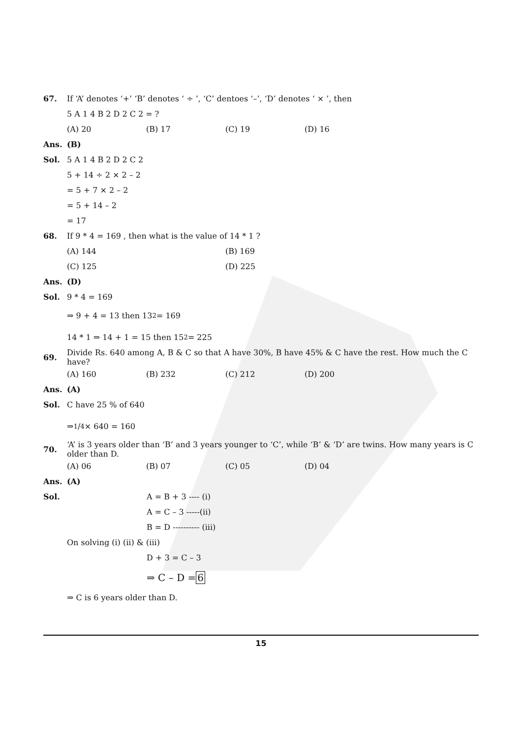67. If ‘A’ denotes ‘+’ ‘B’ denotes ‘ ÷ ’, ‘C’ dentoes ‘–’, ‘D’ denotes ‘ × ’, then
5 A 1 4 B 2 D 2 C 2 = ?
(A) 20 (B) 17 (C) 19 (D) 16
Ans. (B)
Sol. 5 A 1 4 B 2 D 2 C 2
5 + 14 ÷ 2 × 2 – 2
= 5 + 7 × 2 – 2
= 5 + 14 – 2
= 17
68. If 9 * 4 = 169 , then what is the value of 14 * 1 ?
(A) 144 (B) 169
(C) 125 (D) 225
Ans. (D)
Sol. 9 * 4 = 169
⇒ 9 + 4 = 13 then 13<sup>2</sup> = 169
14 * 1 ⇒ 14 + 1 = 15 then 15<sup>2</sup> = 225
69. Divide Rs. 640 among A, B & C so that A have 30%, B have 45% & C have the rest. How much the C have?
(A) 160 (B) 232 (C) 212 (D) 200
Ans. (A)
Sol. C have 25 % of 640
⇒ 1/4 × 640 = 160
70. ‘A’ is 3 years older than ‘B’ and 3 years younger to ‘C’, while ‘B’ & ‘D’ are twins. How many years is C older than D.
(A) 06 (B) 07 (C) 05 (D) 04
Ans. (A)
Sol. A = B + 3 ---- (i)
A = C – 3 -----(ii)
B = D ---------- (iii)
On solving (i) (ii) & (iii)
D + 3 = C – 3
⇒ C – D = 6
⇒ C is 6 years older than D.
15